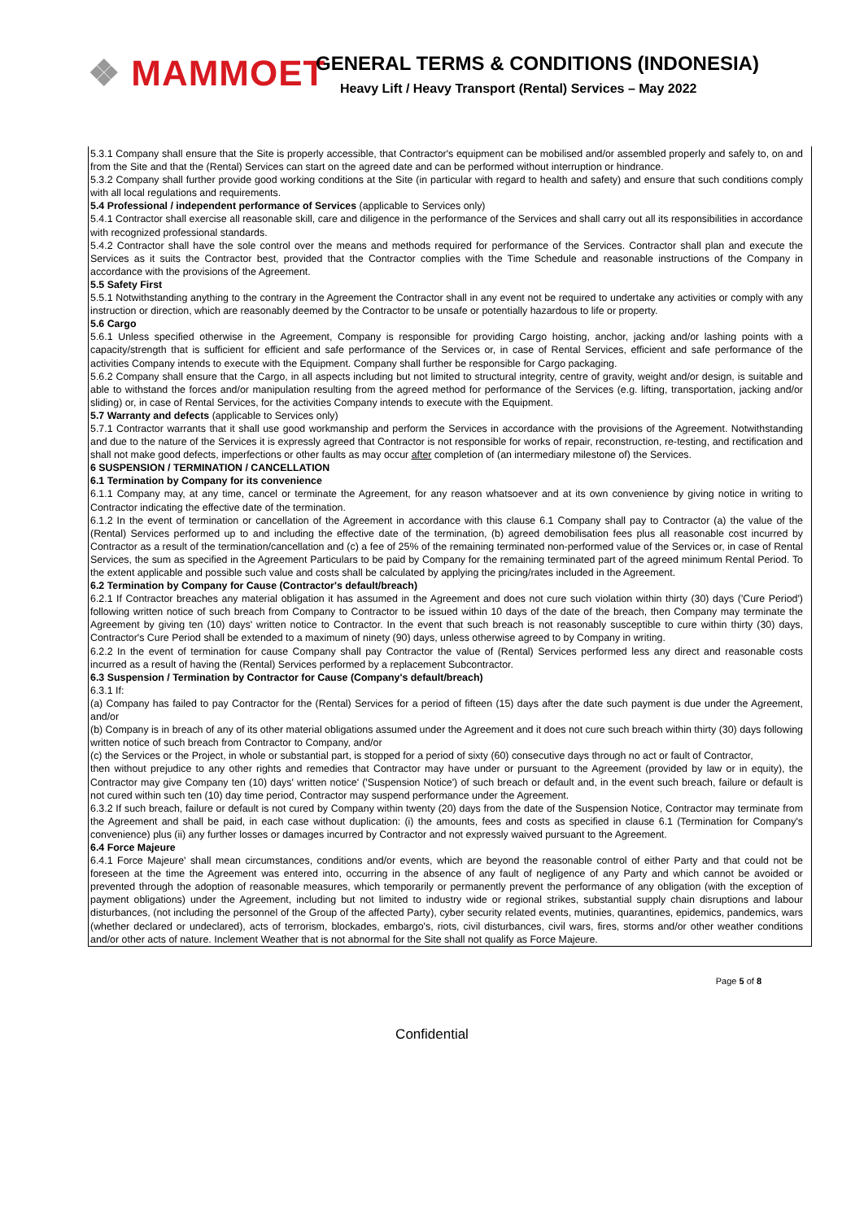❖ MAMMOET
GENERAL TERMS & CONDITIONS (INDONESIA)
Heavy Lift / Heavy Transport (Rental) Services – May 2022
5.3.1 Company shall ensure that the Site is properly accessible, that Contractor's equipment can be mobilised and/or assembled properly and safely to, on and from the Site and that the (Rental) Services can start on the agreed date and can be performed without interruption or hindrance.
5.3.2 Company shall further provide good working conditions at the Site (in particular with regard to health and safety) and ensure that such conditions comply with all local regulations and requirements.
5.4 Professional / independent performance of Services (applicable to Services only)
5.4.1 Contractor shall exercise all reasonable skill, care and diligence in the performance of the Services and shall carry out all its responsibilities in accordance with recognized professional standards.
5.4.2 Contractor shall have the sole control over the means and methods required for performance of the Services. Contractor shall plan and execute the Services as it suits the Contractor best, provided that the Contractor complies with the Time Schedule and reasonable instructions of the Company in accordance with the provisions of the Agreement.
5.5 Safety First
5.5.1 Notwithstanding anything to the contrary in the Agreement the Contractor shall in any event not be required to undertake any activities or comply with any instruction or direction, which are reasonably deemed by the Contractor to be unsafe or potentially hazardous to life or property.
5.6 Cargo
5.6.1 Unless specified otherwise in the Agreement, Company is responsible for providing Cargo hoisting, anchor, jacking and/or lashing points with a capacity/strength that is sufficient for efficient and safe performance of the Services or, in case of Rental Services, efficient and safe performance of the activities Company intends to execute with the Equipment. Company shall further be responsible for Cargo packaging.
5.6.2 Company shall ensure that the Cargo, in all aspects including but not limited to structural integrity, centre of gravity, weight and/or design, is suitable and able to withstand the forces and/or manipulation resulting from the agreed method for performance of the Services (e.g. lifting, transportation, jacking and/or sliding) or, in case of Rental Services, for the activities Company intends to execute with the Equipment.
5.7 Warranty and defects (applicable to Services only)
5.7.1 Contractor warrants that it shall use good workmanship and perform the Services in accordance with the provisions of the Agreement. Notwithstanding and due to the nature of the Services it is expressly agreed that Contractor is not responsible for works of repair, reconstruction, re-testing, and rectification and shall not make good defects, imperfections or other faults as may occur after completion of (an intermediary milestone of) the Services.
6 SUSPENSION / TERMINATION / CANCELLATION
6.1 Termination by Company for its convenience
6.1.1 Company may, at any time, cancel or terminate the Agreement, for any reason whatsoever and at its own convenience by giving notice in writing to Contractor indicating the effective date of the termination.
6.1.2 In the event of termination or cancellation of the Agreement in accordance with this clause 6.1 Company shall pay to Contractor (a) the value of the (Rental) Services performed up to and including the effective date of the termination, (b) agreed demobilisation fees plus all reasonable cost incurred by Contractor as a result of the termination/cancellation and (c) a fee of 25% of the remaining terminated non-performed value of the Services or, in case of Rental Services, the sum as specified in the Agreement Particulars to be paid by Company for the remaining terminated part of the agreed minimum Rental Period. To the extent applicable and possible such value and costs shall be calculated by applying the pricing/rates included in the Agreement.
6.2 Termination by Company for Cause (Contractor's default/breach)
6.2.1 If Contractor breaches any material obligation it has assumed in the Agreement and does not cure such violation within thirty (30) days ('Cure Period') following written notice of such breach from Company to Contractor to be issued within 10 days of the date of the breach, then Company may terminate the Agreement by giving ten (10) days' written notice to Contractor. In the event that such breach is not reasonably susceptible to cure within thirty (30) days, Contractor's Cure Period shall be extended to a maximum of ninety (90) days, unless otherwise agreed to by Company in writing.
6.2.2 In the event of termination for cause Company shall pay Contractor the value of (Rental) Services performed less any direct and reasonable costs incurred as a result of having the (Rental) Services performed by a replacement Subcontractor.
6.3 Suspension / Termination by Contractor for Cause (Company's default/breach)
6.3.1 If:
(a) Company has failed to pay Contractor for the (Rental) Services for a period of fifteen (15) days after the date such payment is due under the Agreement, and/or
(b) Company is in breach of any of its other material obligations assumed under the Agreement and it does not cure such breach within thirty (30) days following written notice of such breach from Contractor to Company, and/or
(c) the Services or the Project, in whole or substantial part, is stopped for a period of sixty (60) consecutive days through no act or fault of Contractor,
then without prejudice to any other rights and remedies that Contractor may have under or pursuant to the Agreement (provided by law or in equity), the Contractor may give Company ten (10) days' written notice' ('Suspension Notice') of such breach or default and, in the event such breach, failure or default is not cured within such ten (10) day time period, Contractor may suspend performance under the Agreement.
6.3.2 If such breach, failure or default is not cured by Company within twenty (20) days from the date of the Suspension Notice, Contractor may terminate from the Agreement and shall be paid, in each case without duplication: (i) the amounts, fees and costs as specified in clause 6.1 (Termination for Company's convenience) plus (ii) any further losses or damages incurred by Contractor and not expressly waived pursuant to the Agreement.
6.4 Force Majeure
6.4.1 Force Majeure' shall mean circumstances, conditions and/or events, which are beyond the reasonable control of either Party and that could not be foreseen at the time the Agreement was entered into, occurring in the absence of any fault of negligence of any Party and which cannot be avoided or prevented through the adoption of reasonable measures, which temporarily or permanently prevent the performance of any obligation (with the exception of payment obligations) under the Agreement, including but not limited to industry wide or regional strikes, substantial supply chain disruptions and labour disturbances, (not including the personnel of the Group of the affected Party), cyber security related events, mutinies, quarantines, epidemics, pandemics, wars (whether declared or undeclared), acts of terrorism, blockades, embargo's, riots, civil disturbances, civil wars, fires, storms and/or other weather conditions and/or other acts of nature. Inclement Weather that is not abnormal for the Site shall not qualify as Force Majeure.
Page 5 of 8
Confidential